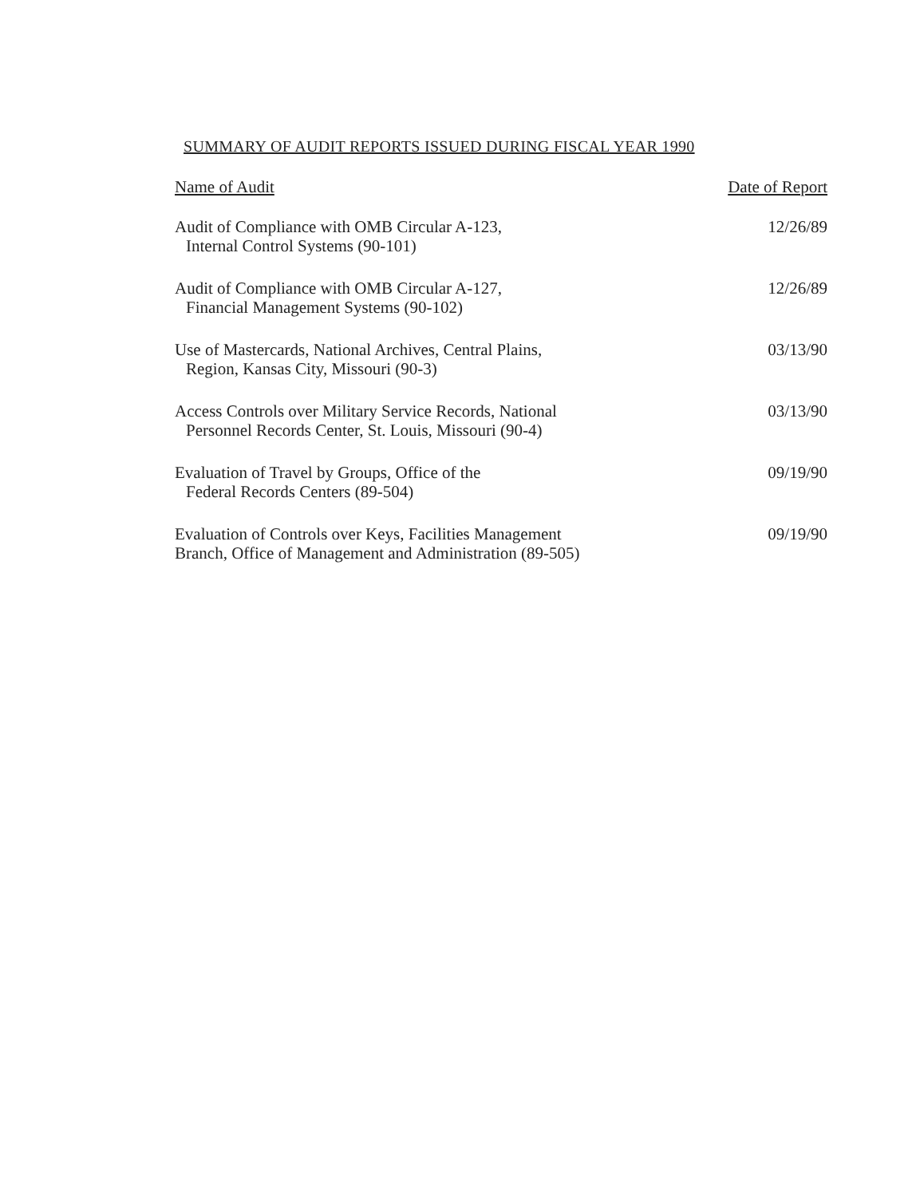SUMMARY OF AUDIT REPORTS ISSUED DURING FISCAL YEAR 1990
| Name of Audit | Date of Report |
| --- | --- |
| Audit of Compliance with OMB Circular A-123, Internal Control Systems (90-101) | 12/26/89 |
| Audit of Compliance with OMB Circular A-127, Financial Management Systems (90-102) | 12/26/89 |
| Use of Mastercards, National Archives, Central Plains, Region, Kansas City, Missouri (90-3) | 03/13/90 |
| Access Controls over Military Service Records, National Personnel Records Center, St. Louis, Missouri (90-4) | 03/13/90 |
| Evaluation of Travel by Groups, Office of the Federal Records Centers (89-504) | 09/19/90 |
| Evaluation of Controls over Keys, Facilities Management Branch, Office of Management and Administration (89-505) | 09/19/90 |